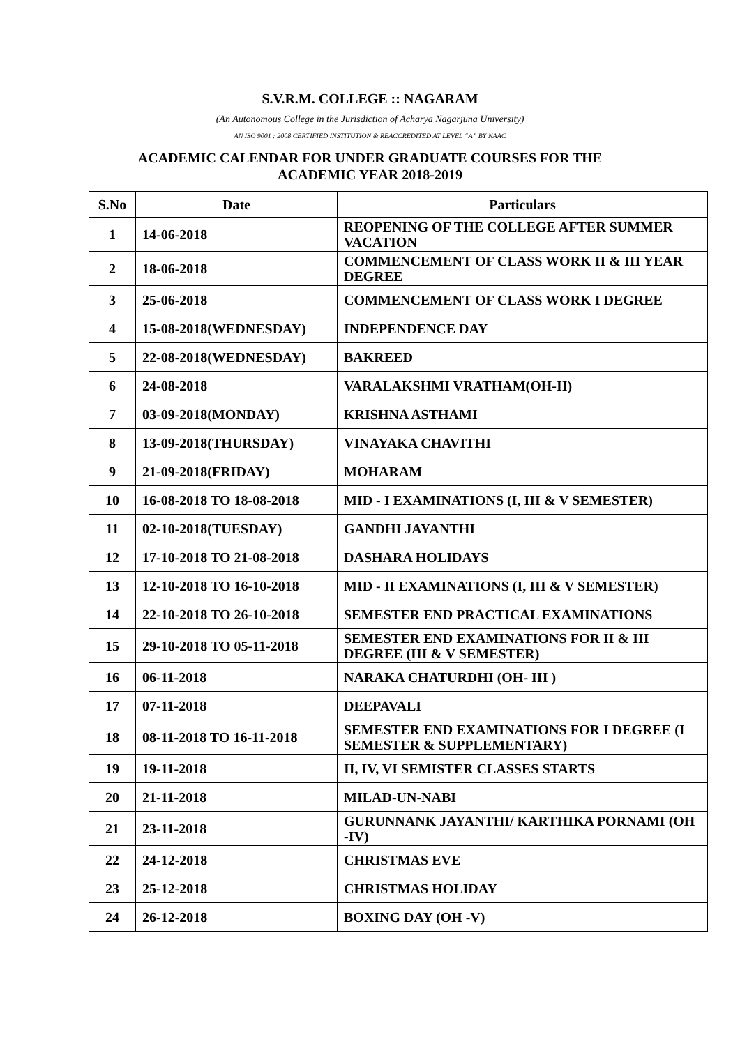S.V.R.M. COLLEGE :: NAGARAM
(An Autonomous College in the Jurisdiction of Acharya Nagarjuna University)
AN ISO 9001 : 2008 CERTIFIED INSTITUTION & REACCREDITED AT LEVEL “A” BY NAAC
ACADEMIC CALENDAR FOR UNDER GRADUATE COURSES FOR THE
ACADEMIC YEAR 2018-2019
| S.No | Date | Particulars |
| --- | --- | --- |
| 1 | 14-06-2018 | REOPENING OF THE COLLEGE AFTER SUMMER VACATION |
| 2 | 18-06-2018 | COMMENCEMENT OF CLASS WORK II & III YEAR DEGREE |
| 3 | 25-06-2018 | COMMENCEMENT OF CLASS WORK I DEGREE |
| 4 | 15-08-2018(WEDNESDAY) | INDEPENDENCE DAY |
| 5 | 22-08-2018(WEDNESDAY) | BAKREED |
| 6 | 24-08-2018 | VARALAKSHMI VRATHAM(OH-II) |
| 7 | 03-09-2018(MONDAY) | KRISHNA ASTHAMI |
| 8 | 13-09-2018(THURSDAY) | VINAYAKA CHAVITHI |
| 9 | 21-09-2018(FRIDAY) | MOHARAM |
| 10 | 16-08-2018 TO 18-08-2018 | MID - I EXAMINATIONS (I, III & V SEMESTER) |
| 11 | 02-10-2018(TUESDAY) | GANDHI JAYANTHI |
| 12 | 17-10-2018 TO 21-08-2018 | DASHARA HOLIDAYS |
| 13 | 12-10-2018 TO 16-10-2018 | MID - II EXAMINATIONS (I, III & V SEMESTER) |
| 14 | 22-10-2018 TO 26-10-2018 | SEMESTER END PRACTICAL EXAMINATIONS |
| 15 | 29-10-2018 TO 05-11-2018 | SEMESTER END EXAMINATIONS FOR II & III DEGREE (III & V SEMESTER) |
| 16 | 06-11-2018 | NARAKA CHATURDHI (OH- III ) |
| 17 | 07-11-2018 | DEEPAVALI |
| 18 | 08-11-2018 TO 16-11-2018 | SEMESTER END EXAMINATIONS FOR I DEGREE (I SEMESTER & SUPPLEMENTARY) |
| 19 | 19-11-2018 | II, IV, VI SEMISTER CLASSES STARTS |
| 20 | 21-11-2018 | MILAD-UN-NABI |
| 21 | 23-11-2018 | GURUNNANK JAYANTHI/ KARTHIKA PORNAMI (OH -IV) |
| 22 | 24-12-2018 | CHRISTMAS EVE |
| 23 | 25-12-2018 | CHRISTMAS HOLIDAY |
| 24 | 26-12-2018 | BOXING DAY (OH -V) |